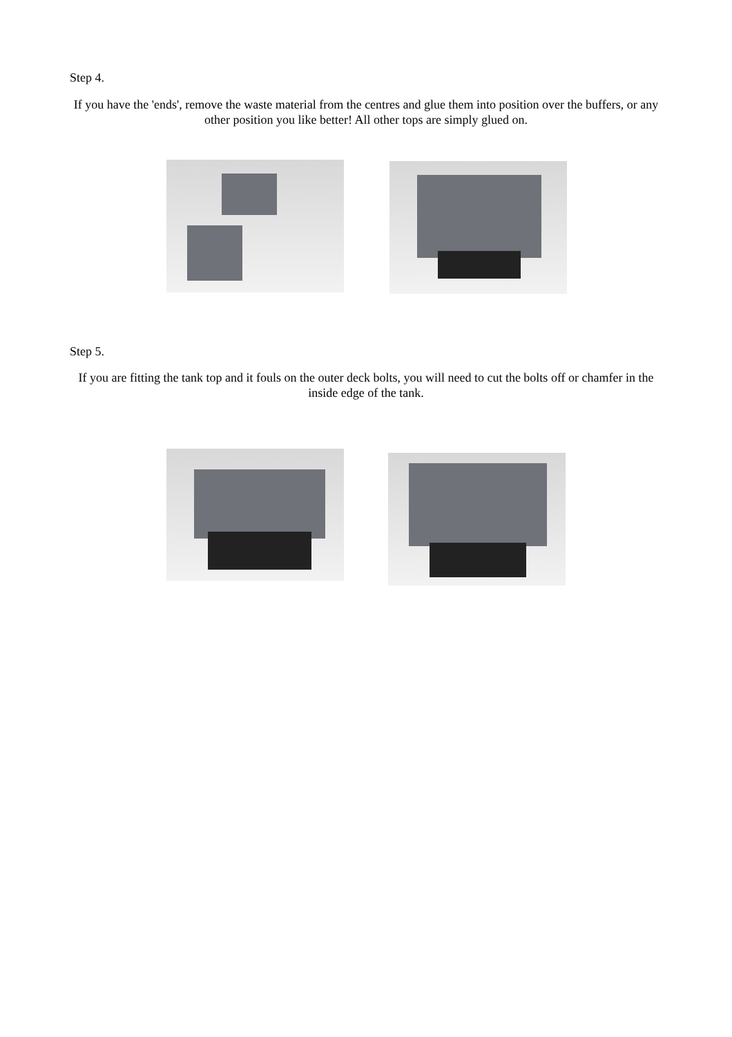Step 4.
If you have the 'ends', remove the waste material from the centres and glue them into position over the buffers, or any other position you like better! All other tops are simply glued on.
Step 5.
If you are fitting the tank top and it fouls on the outer deck bolts, you will need to cut the bolts off or chamfer in the inside edge of the tank.